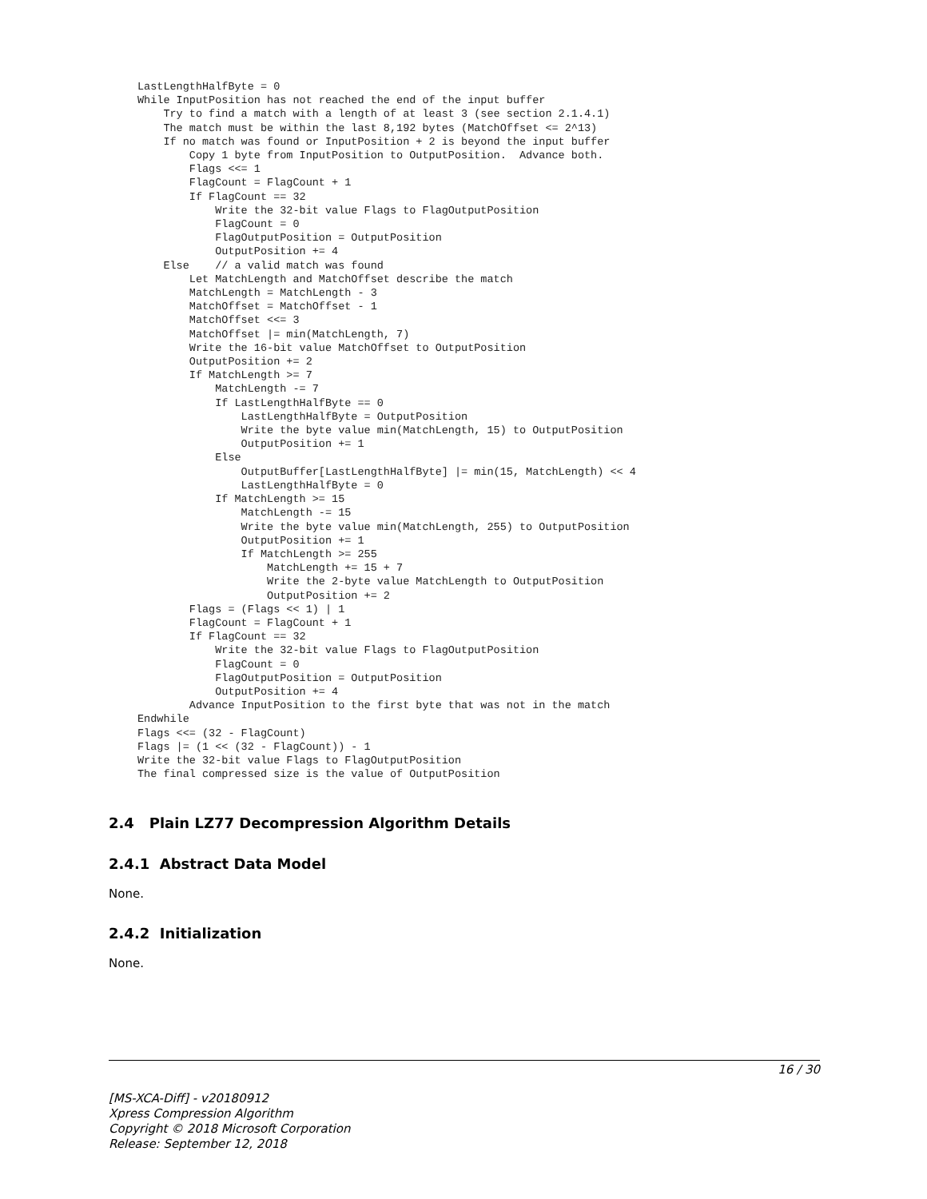LastLengthHalfByte = 0
While InputPosition has not reached the end of the input buffer
    Try to find a match with a length of at least 3 (see section 2.1.4.1)
    The match must be within the last 8,192 bytes (MatchOffset <= 2^13)
    If no match was found or InputPosition + 2 is beyond the input buffer
        Copy 1 byte from InputPosition to OutputPosition.  Advance both.
        Flags <<= 1
        FlagCount = FlagCount + 1
        If FlagCount == 32
            Write the 32-bit value Flags to FlagOutputPosition
            FlagCount = 0
            FlagOutputPosition = OutputPosition
            OutputPosition += 4
    Else    // a valid match was found
        Let MatchLength and MatchOffset describe the match
        MatchLength = MatchLength - 3
        MatchOffset = MatchOffset - 1
        MatchOffset <<= 3
        MatchOffset |= min(MatchLength, 7)
        Write the 16-bit value MatchOffset to OutputPosition
        OutputPosition += 2
        If MatchLength >= 7
            MatchLength -= 7
            If LastLengthHalfByte == 0
                LastLengthHalfByte = OutputPosition
                Write the byte value min(MatchLength, 15) to OutputPosition
                OutputPosition += 1
            Else
                OutputBuffer[LastLengthHalfByte] |= min(15, MatchLength) << 4
                LastLengthHalfByte = 0
            If MatchLength >= 15
                MatchLength -= 15
                Write the byte value min(MatchLength, 255) to OutputPosition
                OutputPosition += 1
                If MatchLength >= 255
                    MatchLength += 15 + 7
                    Write the 2-byte value MatchLength to OutputPosition
                    OutputPosition += 2
        Flags = (Flags << 1) | 1
        FlagCount = FlagCount + 1
        If FlagCount == 32
            Write the 32-bit value Flags to FlagOutputPosition
            FlagCount = 0
            FlagOutputPosition = OutputPosition
            OutputPosition += 4
        Advance InputPosition to the first byte that was not in the match
Endwhile
Flags <<= (32 - FlagCount)
Flags |= (1 << (32 - FlagCount)) - 1
Write the 32-bit value Flags to FlagOutputPosition
The final compressed size is the value of OutputPosition
2.4 Plain LZ77 Decompression Algorithm Details
2.4.1 Abstract Data Model
None.
2.4.2 Initialization
None.
16 / 30
[MS-XCA-Diff] - v20180912
Xpress Compression Algorithm
Copyright © 2018 Microsoft Corporation
Release: September 12, 2018